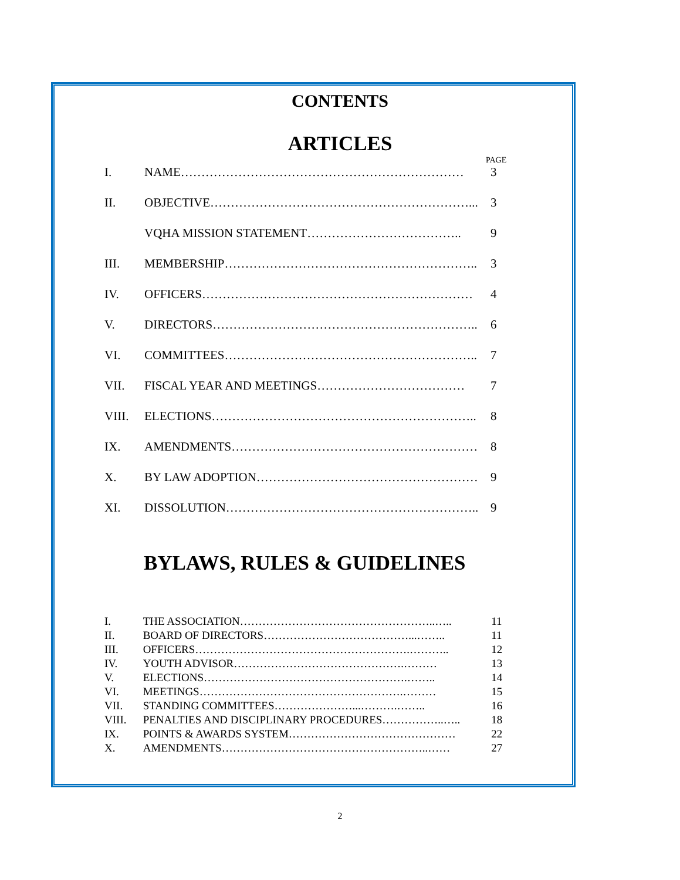CONTENTS
ARTICLES
PAGE
I. NAME…………………………………………………………… 3
II. OBJECTIVE………………………………………………………... 3
VQHA MISSION STATEMENT……………………………….. 9
III. MEMBERSHIP…………………………………………………….. 3
IV. OFFICERS………………………………………………………… 4
V. DIRECTORS……………………………………………………….. 6
VI. COMMITTEES…………………………………………………….. 7
VII. FISCAL YEAR AND MEETINGS……………………………… 7
VIII. ELECTIONS……………………………………………………….. 8
IX. AMENDMENTS…………………………………………………… 8
X. BY LAW ADOPTION……………………………………………… 9
XI. DISSOLUTION…………………………………………………….. 9
BYLAWS, RULES & GUIDELINES
I. THE ASSOCIATION……………………………………………..….. 11
II. BOARD OF DIRECTORS…………………………………...…….. 11
III. OFFICERS………………………………………………….……….. 12
IV. YOUTH ADVISOR……………………………………….……… 13
V. ELECTIONS……………………………………………….…….. 14
VI. MEETINGS……………………………………………….……… 15
VII. STANDING COMMITTEES…………………...……….…….. 16
VIII. PENALTIES AND DISCIPLINARY PROCEDURES……………..….. 18
IX. POINTS & AWARDS SYSTEM……………………………………… 22
X. AMENDMENTS………………………………………………..…… 27
2